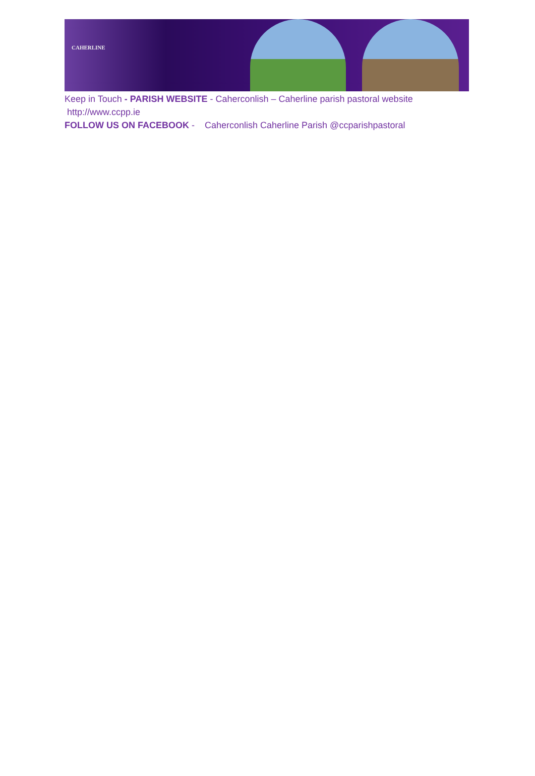CAHERLINE
Keep in Touch - PARISH WEBSITE - Caherconlish – Caherline parish pastoral website http://www.ccpp.ie
FOLLOW US ON FACEBOOK - Caherconlish Caherline Parish @ccparishpastoral